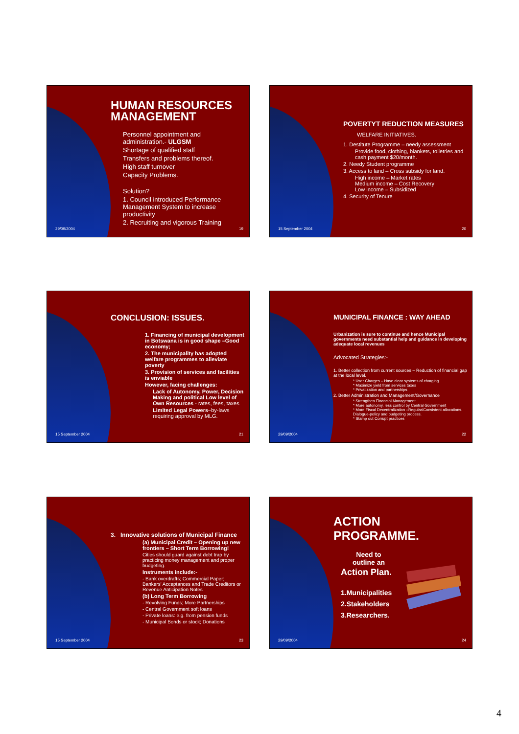HUMAN RESOURCES MANAGEMENT
Personnel appointment and administration.- ULGSM
Shortage of qualified staff
Transfers and problems thereof.
High staff turnover
Capacity Problems.
Solution?
1. Council introduced Performance Management System to increase productivity
2. Recruiting and vigorous Training
29/09/2004 19
POVERTYT REDUCTION MEASURES
WELFARE INITIATIVES.
1. Destitute Programme – needy assessment
Provide food, clothing, blankets, toiletries and cash payment $20/month.
2. Needy Student programme
3. Access to land – Cross subsidy for land.
High income – Market rates
Medium income – Cost Recovery
Low income – Subsidized
4. Security of Tenure
15 September 2004 20
CONCLUSION: ISSUES.
1. Financing of municipal development in Botswana is in good shape –Good economy;
2. The municipality has adopted welfare programmes to alleviate poverty
3. Provision of services and facilities is enviable
However, facing challenges:
Lack of Autonomy, Power, Decision Making and political Low level of Own Resources - rates, fees, taxes
Limited Legal Powers–by-laws requiring approval by MLG.
15 September 2004 21
MUNICIPAL FINANCE : WAY AHEAD
Urbanization is sure to continue and hence Municipal governments need substantial help and guidance in developing adequate local revenues
Advocated Strategies:-
1. Better collection from current sources – Reduction of financial gap at the local level.
* User Charges – Have clear systems of charging
* Maximize yield from services taxes
* Privatization and partnerships
2. Better Administration and Management/Governance
* Strengthen Financial Management
* More autonomy, less control by Central Government
* More Fiscal Decentralization –Regular/Consistent allocations. Dialogue-policy and budgeting process.
* Stamp out Corrupt practices
29/09/2004 22
3. Innovative solutions of Municipal Finance
(a) Municipal Credit – Opening up new frontiers – Short Term Borrowing!
Cities should guard against debt trap by practicing money management and proper budgeting.
Instruments include:-
- Bank overdrafts; Commercial Paper; Bankers' Acceptances and Trade Creditors or Revenue Anticipation Notes
(b) Long Term Borrowing
- Revolving Funds; More Partnerships
- Central Government soft loans
- Private loans: e.g. from pension funds
- Municipal Bonds or stock; Donations
15 September 2004 23
ACTION PROGRAMME.
Need to outline an
Action Plan.
1.Municipalities
2.Stakeholders
3.Researchers.
29/09/2004 24
4